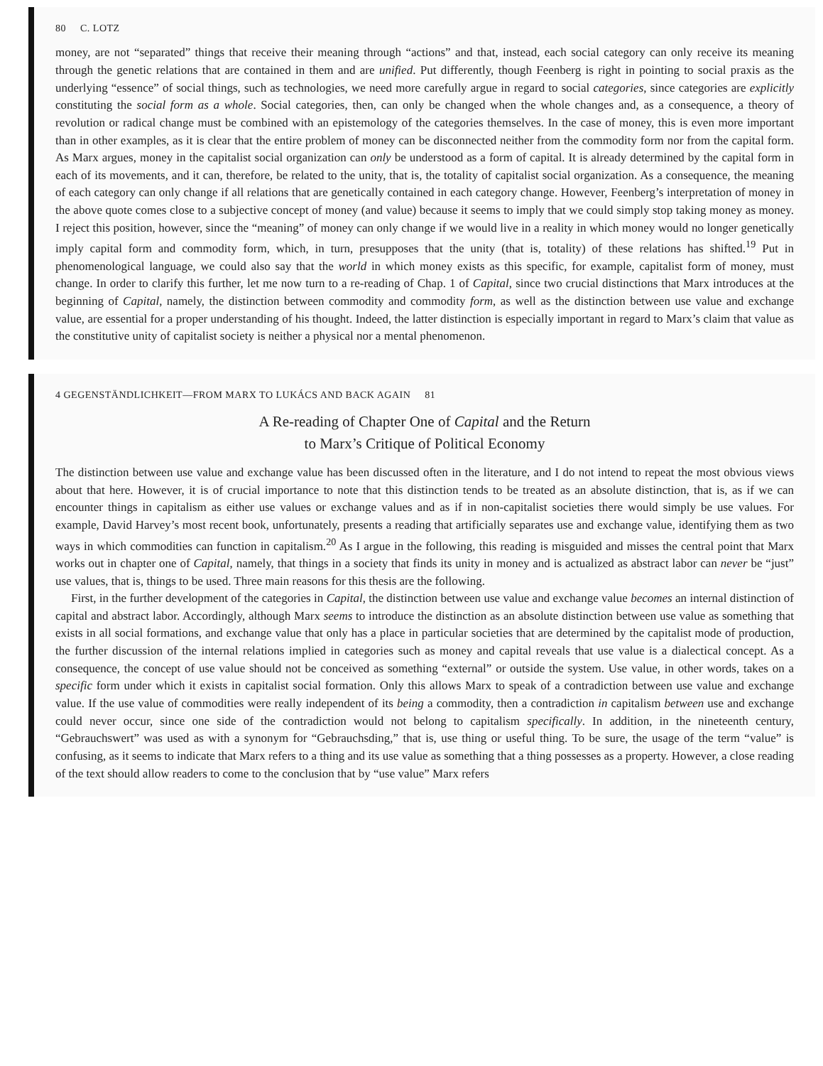80 C. LOTZ
money, are not “separated” things that receive their meaning through “actions” and that, instead, each social category can only receive its meaning through the genetic relations that are contained in them and are unified. Put differently, though Feenberg is right in pointing to social praxis as the underlying “essence” of social things, such as technologies, we need more carefully argue in regard to social categories, since categories are explicitly constituting the social form as a whole. Social categories, then, can only be changed when the whole changes and, as a consequence, a theory of revolution or radical change must be combined with an epistemology of the categories themselves. In the case of money, this is even more important than in other examples, as it is clear that the entire problem of money can be disconnected neither from the commodity form nor from the capital form. As Marx argues, money in the capitalist social organization can only be understood as a form of capital. It is already determined by the capital form in each of its movements, and it can, therefore, be related to the unity, that is, the totality of capitalist social organization. As a consequence, the meaning of each category can only change if all relations that are genetically contained in each category change. However, Feenberg’s interpretation of money in the above quote comes close to a subjective concept of money (and value) because it seems to imply that we could simply stop taking money as money. I reject this position, however, since the “meaning” of money can only change if we would live in a reality in which money would no longer genetically imply capital form and commodity form, which, in turn, presupposes that the unity (that is, totality) of these relations has shifted.<sup>19</sup> Put in phenomenological language, we could also say that the world in which money exists as this specific, for example, capitalist form of money, must change. In order to clarify this further, let me now turn to a re-reading of Chap. 1 of Capital, since two crucial distinctions that Marx introduces at the beginning of Capital, namely, the distinction between commodity and commodity form, as well as the distinction between use value and exchange value, are essential for a proper understanding of his thought. Indeed, the latter distinction is especially important in regard to Marx’s claim that value as the constitutive unity of capitalist society is neither a physical nor a mental phenomenon.
4 GEGENSTÄNDLICHKEIT—FROM MARX TO LUKÁCS AND BACK AGAIN 81
A Re-reading of Chapter One of Capital and the Return
to Marx’s Critique of Political Economy
The distinction between use value and exchange value has been discussed often in the literature, and I do not intend to repeat the most obvious views about that here. However, it is of crucial importance to note that this distinction tends to be treated as an absolute distinction, that is, as if we can encounter things in capitalism as either use values or exchange values and as if in non-capitalist societies there would simply be use values. For example, David Harvey’s most recent book, unfortunately, presents a reading that artificially separates use and exchange value, identifying them as two ways in which commodities can function in capitalism.<sup>20</sup> As I argue in the following, this reading is misguided and misses the central point that Marx works out in chapter one of Capital, namely, that things in a society that finds its unity in money and is actualized as abstract labor can never be “just” use values, that is, things to be used. Three main reasons for this thesis are the following.
First, in the further development of the categories in Capital, the distinction between use value and exchange value becomes an internal distinction of capital and abstract labor. Accordingly, although Marx seems to introduce the distinction as an absolute distinction between use value as something that exists in all social formations, and exchange value that only has a place in particular societies that are determined by the capitalist mode of production, the further discussion of the internal relations implied in categories such as money and capital reveals that use value is a dialectical concept. As a consequence, the concept of use value should not be conceived as something “external” or outside the system. Use value, in other words, takes on a specific form under which it exists in capitalist social formation. Only this allows Marx to speak of a contradiction between use value and exchange value. If the use value of commodities were really independent of its being a commodity, then a contradiction in capitalism between use and exchange could never occur, since one side of the contradiction would not belong to capitalism specifically. In addition, in the nineteenth century, “Gebrauchswert” was used as with a synonym for “Gebrauchsding,” that is, use thing or useful thing. To be sure, the usage of the term “value” is confusing, as it seems to indicate that Marx refers to a thing and its use value as something that a thing possesses as a property. However, a close reading of the text should allow readers to come to the conclusion that by “use value” Marx refers